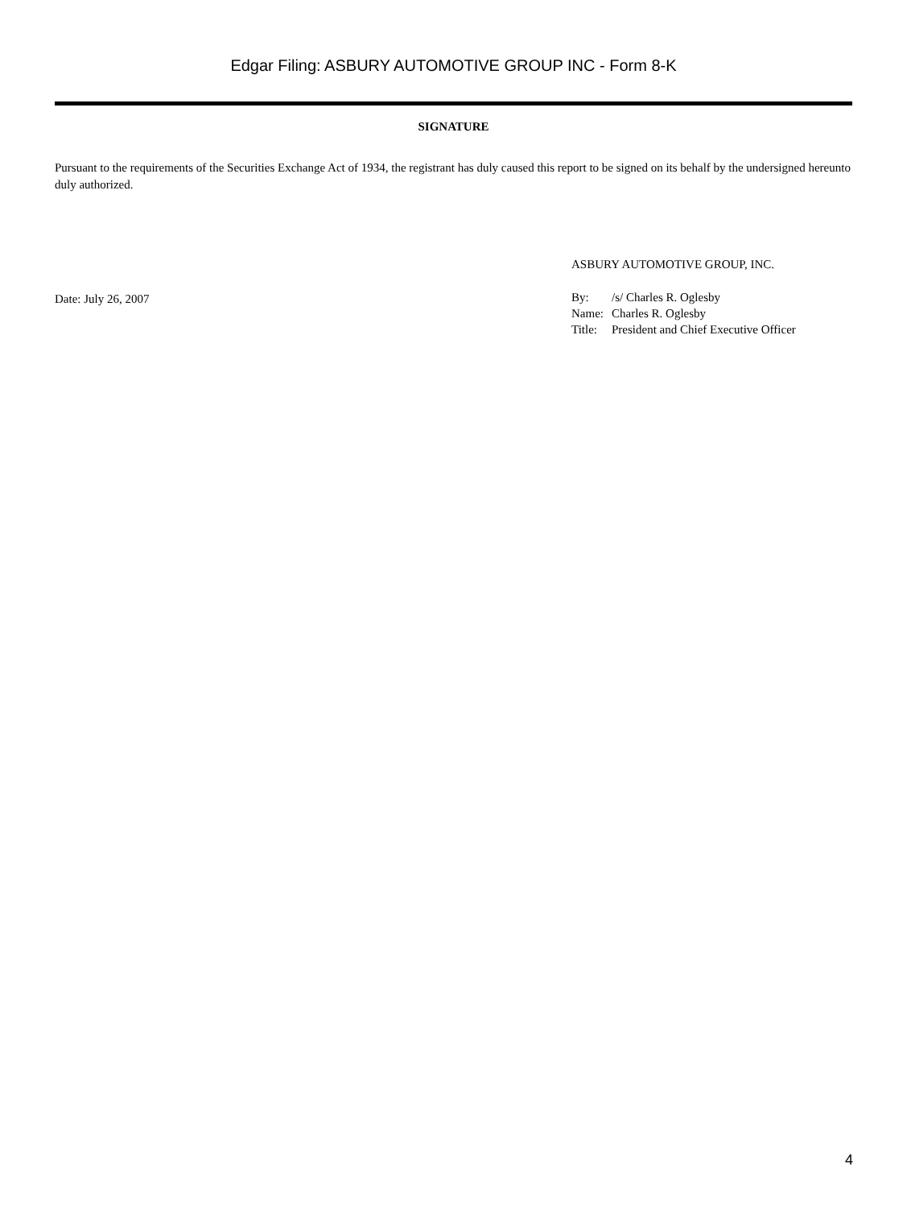Edgar Filing: ASBURY AUTOMOTIVE GROUP INC - Form 8-K
SIGNATURE
Pursuant to the requirements of the Securities Exchange Act of 1934, the registrant has duly caused this report to be signed on its behalf by the undersigned hereunto duly authorized.
Date: July 26, 2007
ASBURY AUTOMOTIVE GROUP, INC.
| By: | /s/ Charles R. Oglesby |
| Name: | Charles R. Oglesby |
| Title: | President and Chief Executive Officer |
4